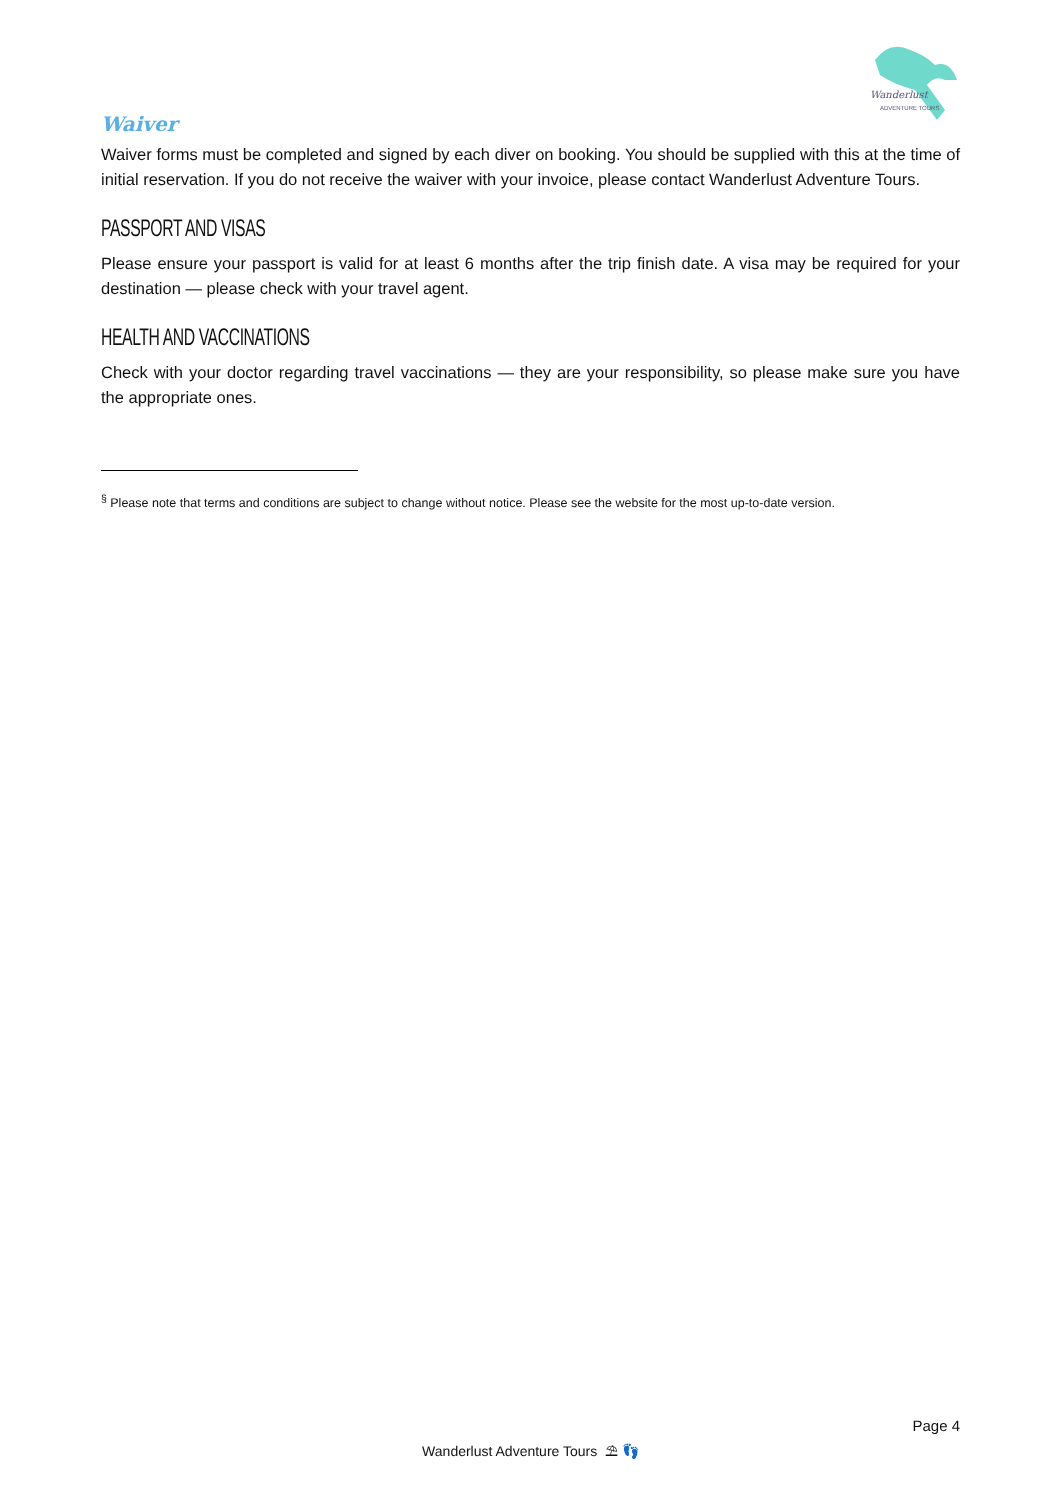Wanderlust
ADVENTURE TOURS
Waiver
Waiver forms must be completed and signed by each diver on booking. You should be supplied with this at the time of initial reservation. If you do not receive the waiver with your invoice, please contact Wanderlust Adventure Tours.
PASSPORT AND VISAS
Please ensure your passport is valid for at least 6 months after the trip finish date. A visa may be required for your destination — please check with your travel agent.
HEALTH AND VACCINATIONS
Check with your doctor regarding travel vaccinations — they are your responsibility, so please make sure you have the appropriate ones.
<sup>§</sup> Please note that terms and conditions are subject to change without notice. Please see the website for the most up-to-date version.
Page 4
Wanderlust Adventure Tours ⛱ 👣